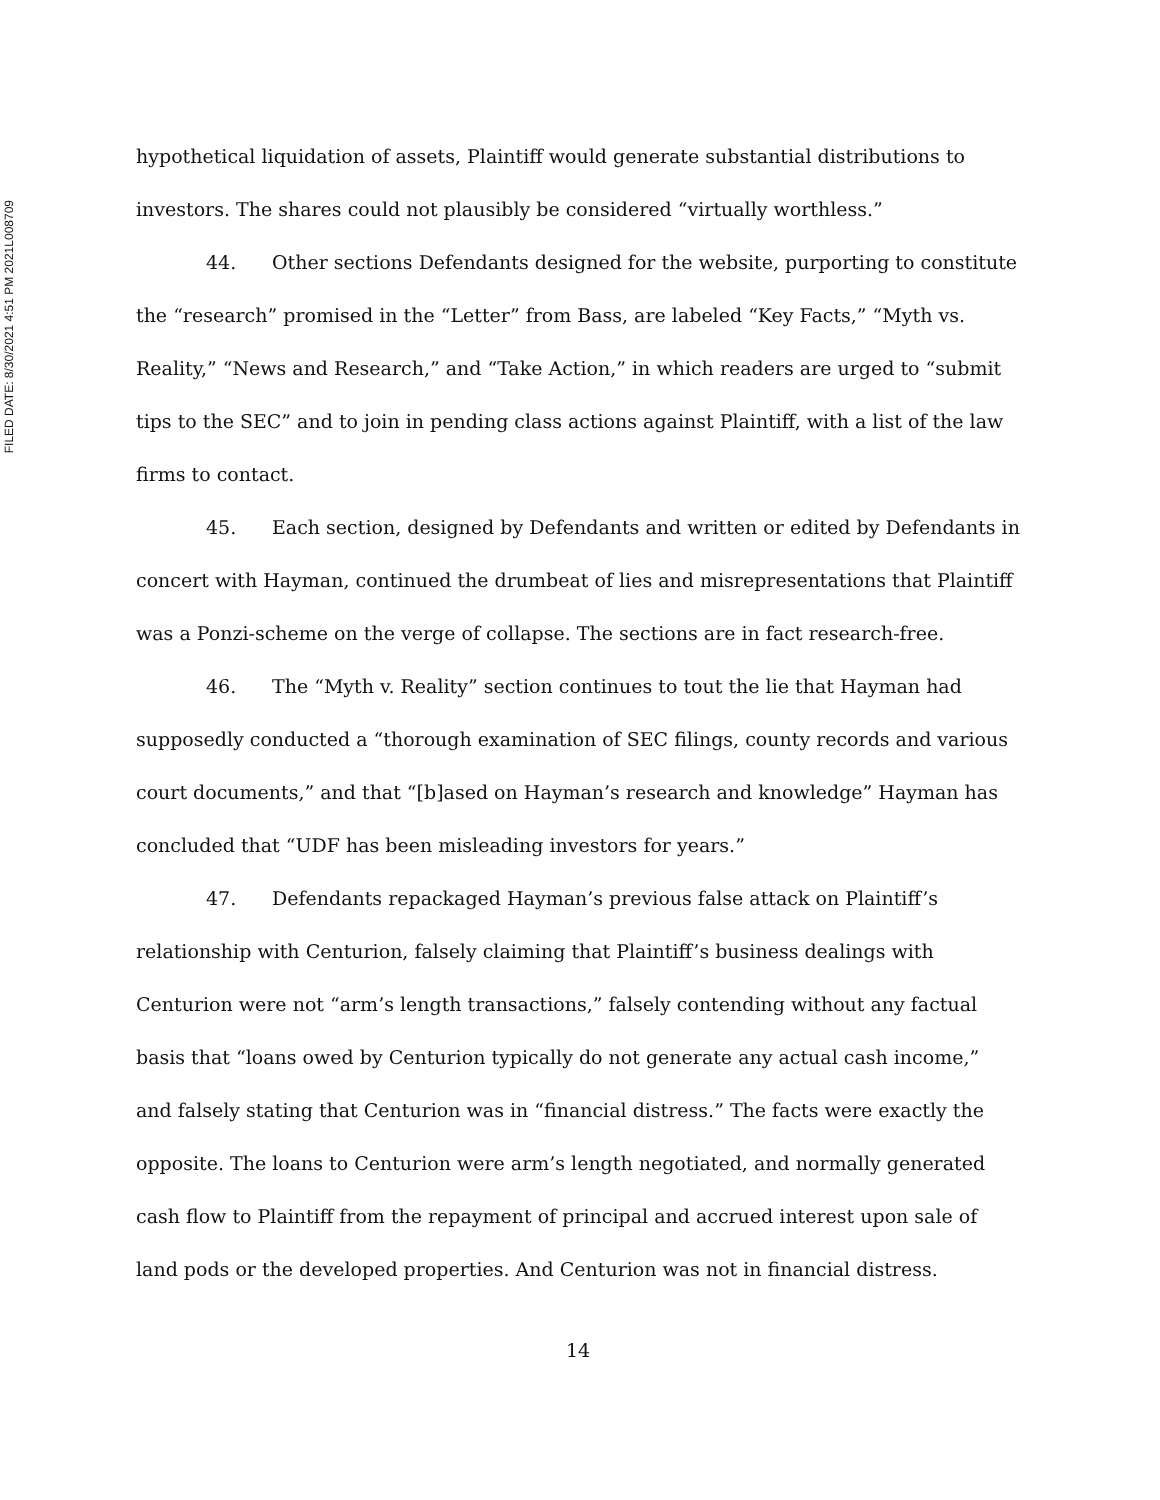FILED DATE: 8/30/2021 4:51 PM 2021L008709
hypothetical liquidation of assets, Plaintiff would generate substantial distributions to investors. The shares could not plausibly be considered “virtually worthless.”
44. Other sections Defendants designed for the website, purporting to constitute the “research” promised in the “Letter” from Bass, are labeled “Key Facts,” “Myth vs. Reality,” “News and Research,” and “Take Action,” in which readers are urged to “submit tips to the SEC” and to join in pending class actions against Plaintiff, with a list of the law firms to contact.
45. Each section, designed by Defendants and written or edited by Defendants in concert with Hayman, continued the drumbeat of lies and misrepresentations that Plaintiff was a Ponzi-scheme on the verge of collapse. The sections are in fact research-free.
46. The “Myth v. Reality” section continues to tout the lie that Hayman had supposedly conducted a “thorough examination of SEC filings, county records and various court documents,” and that “[b]ased on Hayman’s research and knowledge” Hayman has concluded that “UDF has been misleading investors for years.”
47. Defendants repackaged Hayman’s previous false attack on Plaintiff’s relationship with Centurion, falsely claiming that Plaintiff’s business dealings with Centurion were not “arm’s length transactions,” falsely contending without any factual basis that “loans owed by Centurion typically do not generate any actual cash income,” and falsely stating that Centurion was in “financial distress.” The facts were exactly the opposite. The loans to Centurion were arm’s length negotiated, and normally generated cash flow to Plaintiff from the repayment of principal and accrued interest upon sale of land pods or the developed properties. And Centurion was not in financial distress.
14